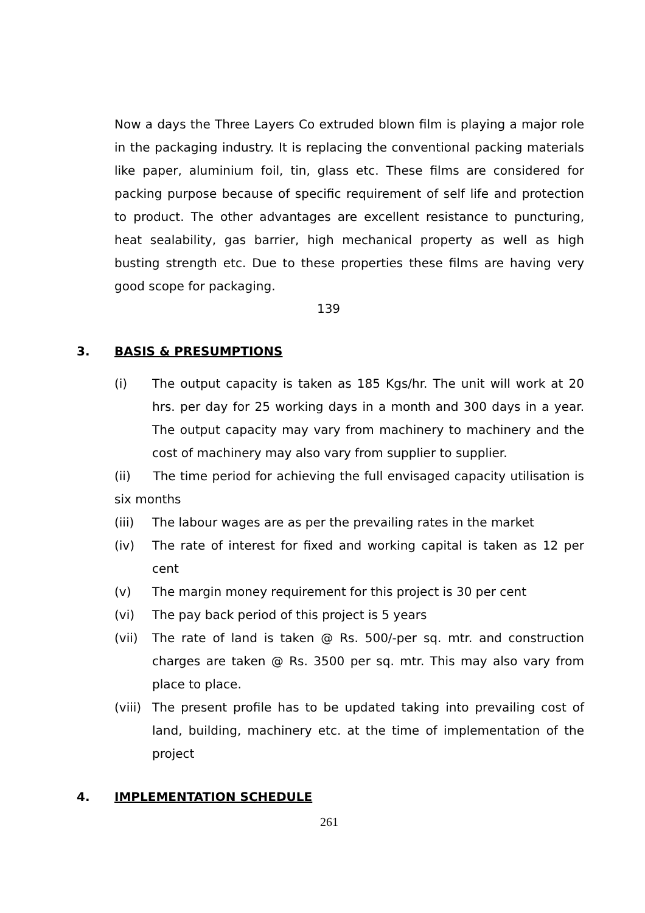Now a days the Three Layers Co extruded blown film is playing a major role in the packaging industry. It is replacing the conventional packing materials like paper, aluminium foil, tin, glass etc. These films are considered for packing purpose because of specific requirement of self life and protection to product. The other advantages are excellent resistance to puncturing, heat sealability, gas barrier, high mechanical property as well as high busting strength etc. Due to these properties these films are having very good scope for packaging.
139
3. BASIS & PRESUMPTIONS
(i) The output capacity is taken as 185 Kgs/hr. The unit will work at 20 hrs. per day for 25 working days in a month and 300 days in a year. The output capacity may vary from machinery to machinery and the cost of machinery may also vary from supplier to supplier.
(ii) The time period for achieving the full envisaged capacity utilisation is six months
(iii) The labour wages are as per the prevailing rates in the market
(iv) The rate of interest for fixed and working capital is taken as 12 per cent
(v) The margin money requirement for this project is 30 per cent
(vi) The pay back period of this project is 5 years
(vii) The rate of land is taken @ Rs. 500/-per sq. mtr. and construction charges are taken @ Rs. 3500 per sq. mtr. This may also vary from place to place.
(viii) The present profile has to be updated taking into prevailing cost of land, building, machinery etc. at the time of implementation of the project
4. IMPLEMENTATION SCHEDULE
261